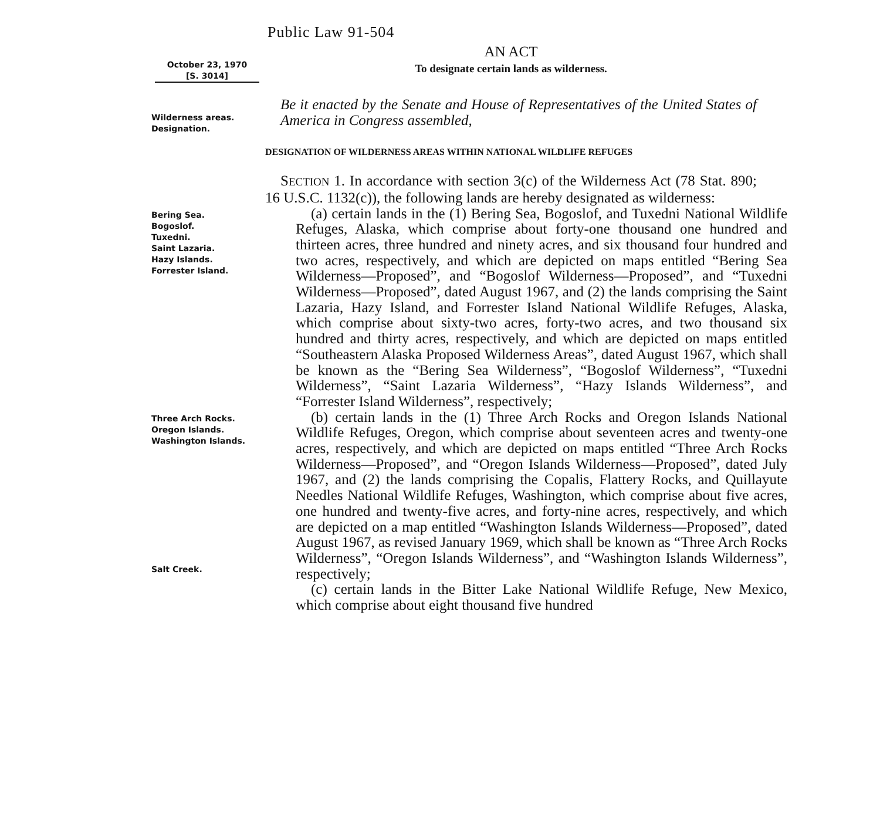Public Law 91-504
October 23, 1970
[S. 3014]
AN ACT
To designate certain lands as wilderness.
Wilderness areas.
Designation.
Be it enacted by the Senate and House of Representatives of the United States of America in Congress assembled,
DESIGNATION OF WILDERNESS AREAS WITHIN NATIONAL WILDLIFE REFUGES
SECTION 1. In accordance with section 3(c) of the Wilderness Act (78 Stat. 890; 16 U.S.C. 1132(c)), the following lands are hereby designated as wilderness:
Bering Sea.
Bogoslof.
Tuxedni.
Saint Lazaria.
Hazy Islands.
Forrester Island.
(a) certain lands in the (1) Bering Sea, Bogoslof, and Tuxedni National Wildlife Refuges, Alaska, which comprise about forty-one thousand one hundred and thirteen acres, three hundred and ninety acres, and six thousand four hundred and two acres, respectively, and which are depicted on maps entitled “Bering Sea Wilderness—Proposed”, and “Bogoslof Wilderness—Proposed”, and “Tuxedni Wilderness—Proposed”, dated August 1967, and (2) the lands comprising the Saint Lazaria, Hazy Island, and Forrester Island National Wildlife Refuges, Alaska, which comprise about sixty-two acres, forty-two acres, and two thousand six hundred and thirty acres, respectively, and which are depicted on maps entitled “Southeastern Alaska Proposed Wilderness Areas”, dated August 1967, which shall be known as the “Bering Sea Wilderness”, “Bogoslof Wilderness”, “Tuxedni Wilderness”, “Saint Lazaria Wilderness”, “Hazy Islands Wilderness”, and “Forrester Island Wilderness”, respectively;
Three Arch Rocks.
Oregon Islands.
Washington Islands.
(b) certain lands in the (1) Three Arch Rocks and Oregon Islands National Wildlife Refuges, Oregon, which comprise about seventeen acres and twenty-one acres, respectively, and which are depicted on maps entitled “Three Arch Rocks Wilderness—Proposed”, and “Oregon Islands Wilderness—Proposed”, dated July 1967, and (2) the lands comprising the Copalis, Flattery Rocks, and Quillayute Needles National Wildlife Refuges, Washington, which comprise about five acres, one hundred and twenty-five acres, and forty-nine acres, respectively, and which are depicted on a map entitled “Washington Islands Wilderness—Proposed”, dated August 1967, as revised January 1969, which shall be known as “Three Arch Rocks Wilderness”, “Oregon Islands Wilderness”, and “Washington Islands Wilderness”, respectively;
Salt Creek.
(c) certain lands in the Bitter Lake National Wildlife Refuge, New Mexico, which comprise about eight thousand five hundred